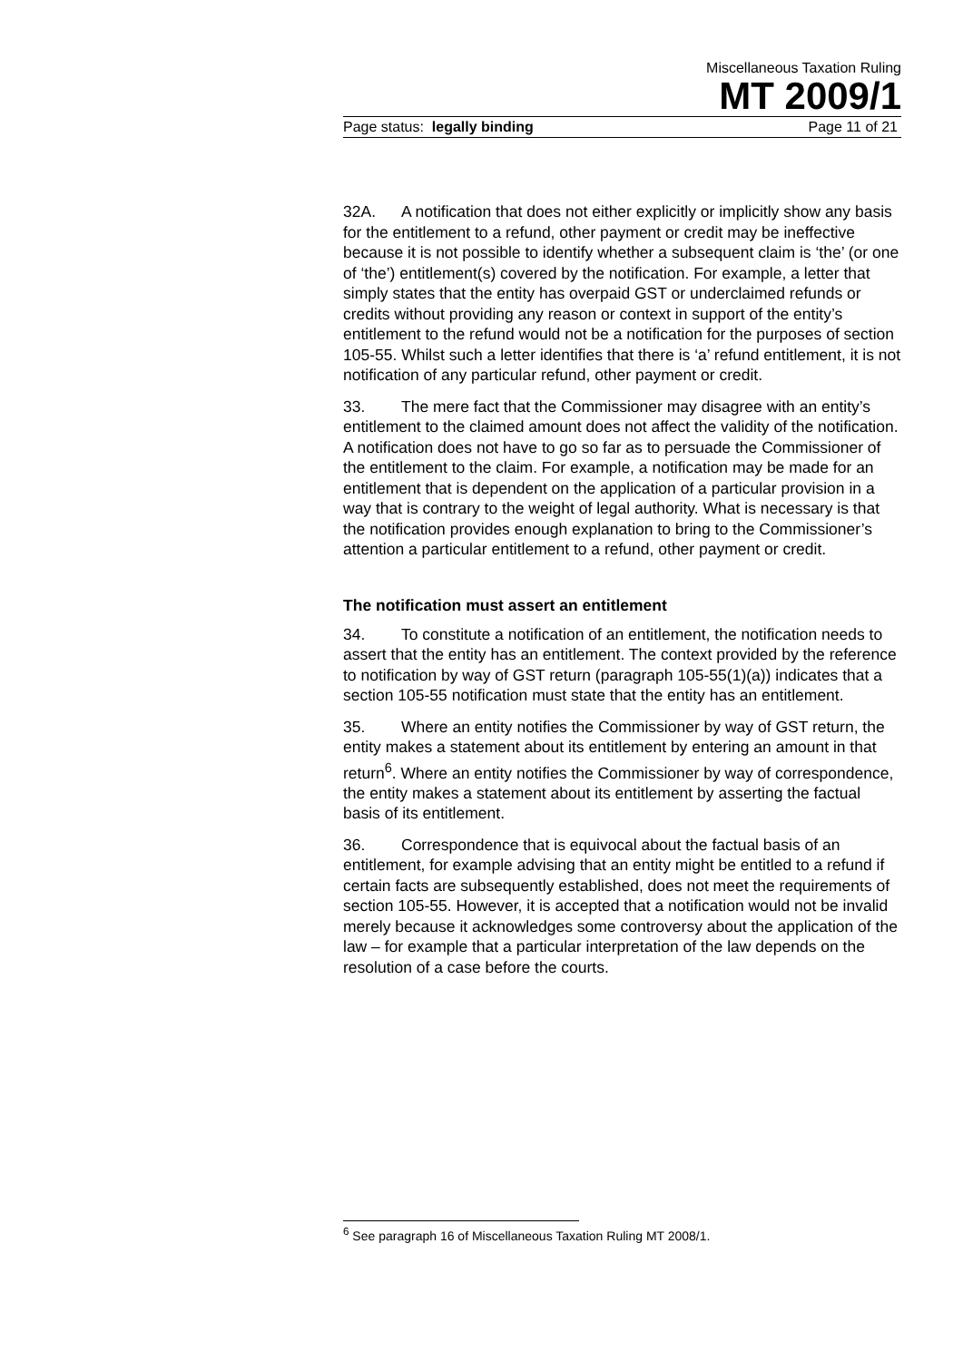Miscellaneous Taxation Ruling
MT 2009/1
Page status: legally binding Page 11 of 21
32A. A notification that does not either explicitly or implicitly show any basis for the entitlement to a refund, other payment or credit may be ineffective because it is not possible to identify whether a subsequent claim is ‘the’ (or one of ‘the’) entitlement(s) covered by the notification. For example, a letter that simply states that the entity has overpaid GST or underclaimed refunds or credits without providing any reason or context in support of the entity’s entitlement to the refund would not be a notification for the purposes of section 105-55. Whilst such a letter identifies that there is ‘a’ refund entitlement, it is not notification of any particular refund, other payment or credit.
33. The mere fact that the Commissioner may disagree with an entity’s entitlement to the claimed amount does not affect the validity of the notification. A notification does not have to go so far as to persuade the Commissioner of the entitlement to the claim. For example, a notification may be made for an entitlement that is dependent on the application of a particular provision in a way that is contrary to the weight of legal authority. What is necessary is that the notification provides enough explanation to bring to the Commissioner’s attention a particular entitlement to a refund, other payment or credit.
The notification must assert an entitlement
34. To constitute a notification of an entitlement, the notification needs to assert that the entity has an entitlement. The context provided by the reference to notification by way of GST return (paragraph 105-55(1)(a)) indicates that a section 105-55 notification must state that the entity has an entitlement.
35. Where an entity notifies the Commissioner by way of GST return, the entity makes a statement about its entitlement by entering an amount in that return<sup>6</sup>. Where an entity notifies the Commissioner by way of correspondence, the entity makes a statement about its entitlement by asserting the factual basis of its entitlement.
36. Correspondence that is equivocal about the factual basis of an entitlement, for example advising that an entity might be entitled to a refund if certain facts are subsequently established, does not meet the requirements of section 105-55. However, it is accepted that a notification would not be invalid merely because it acknowledges some controversy about the application of the law – for example that a particular interpretation of the law depends on the resolution of a case before the courts.
<sup>6</sup> See paragraph 16 of Miscellaneous Taxation Ruling MT 2008/1.